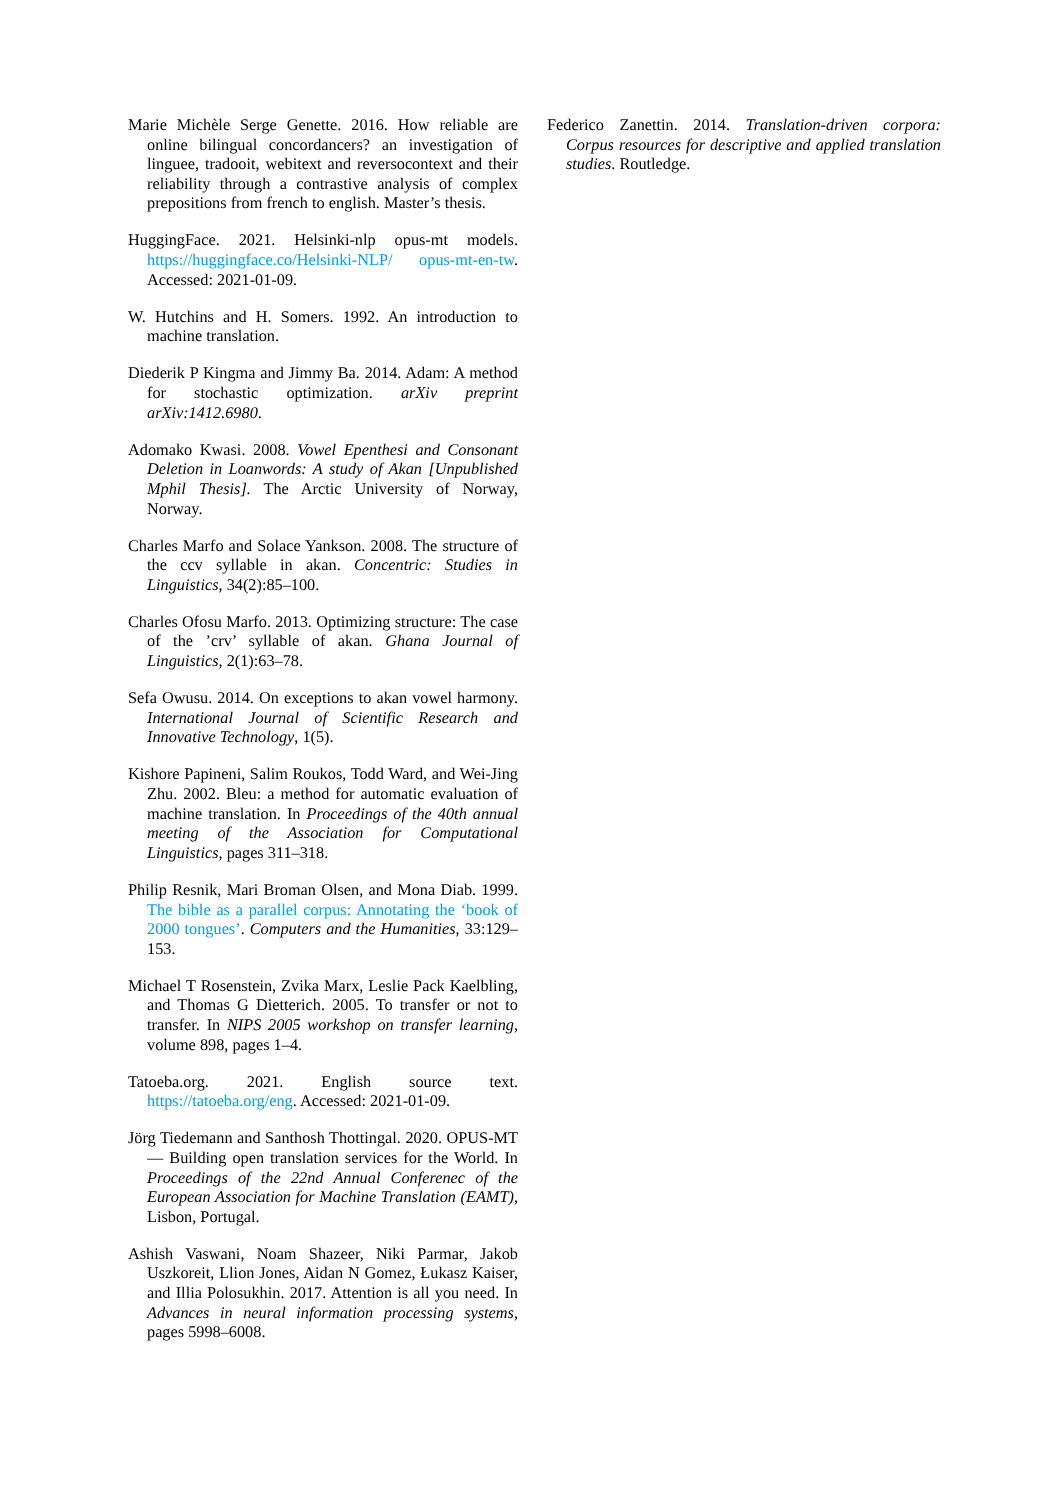Marie Michèle Serge Genette. 2016. How reliable are online bilingual concordancers? an investigation of linguee, tradooit, webitext and reversocontext and their reliability through a contrastive analysis of complex prepositions from french to english. Master’s thesis.
HuggingFace. 2021. Helsinki-nlp opus-mt models. https://huggingface.co/Helsinki-NLP/ opus-mt-en-tw. Accessed: 2021-01-09.
W. Hutchins and H. Somers. 1992. An introduction to machine translation.
Diederik P Kingma and Jimmy Ba. 2014. Adam: A method for stochastic optimization. arXiv preprint arXiv:1412.6980.
Adomako Kwasi. 2008. Vowel Epenthesi and Consonant Deletion in Loanwords: A study of Akan [Unpublished Mphil Thesis]. The Arctic University of Norway, Norway.
Charles Marfo and Solace Yankson. 2008. The structure of the ccv syllable in akan. Concentric: Studies in Linguistics, 34(2):85–100.
Charles Ofosu Marfo. 2013. Optimizing structure: The case of the ’crv’ syllable of akan. Ghana Journal of Linguistics, 2(1):63–78.
Sefa Owusu. 2014. On exceptions to akan vowel harmony. International Journal of Scientific Research and Innovative Technology, 1(5).
Kishore Papineni, Salim Roukos, Todd Ward, and Wei-Jing Zhu. 2002. Bleu: a method for automatic evaluation of machine translation. In Proceedings of the 40th annual meeting of the Association for Computational Linguistics, pages 311–318.
Philip Resnik, Mari Broman Olsen, and Mona Diab. 1999. The bible as a parallel corpus: Annotating the ‘book of 2000 tongues’. Computers and the Humanities, 33:129–153.
Michael T Rosenstein, Zvika Marx, Leslie Pack Kaelbling, and Thomas G Dietterich. 2005. To transfer or not to transfer. In NIPS 2005 workshop on transfer learning, volume 898, pages 1–4.
Tatoeba.org. 2021. English source text. https://tatoeba.org/eng. Accessed: 2021-01-09.
Jörg Tiedemann and Santhosh Thottingal. 2020. OPUS-MT — Building open translation services for the World. In Proceedings of the 22nd Annual Conferenec of the European Association for Machine Translation (EAMT), Lisbon, Portugal.
Ashish Vaswani, Noam Shazeer, Niki Parmar, Jakob Uszkoreit, Llion Jones, Aidan N Gomez, Łukasz Kaiser, and Illia Polosukhin. 2017. Attention is all you need. In Advances in neural information processing systems, pages 5998–6008.
Federico Zanettin. 2014. Translation-driven corpora: Corpus resources for descriptive and applied translation studies. Routledge.